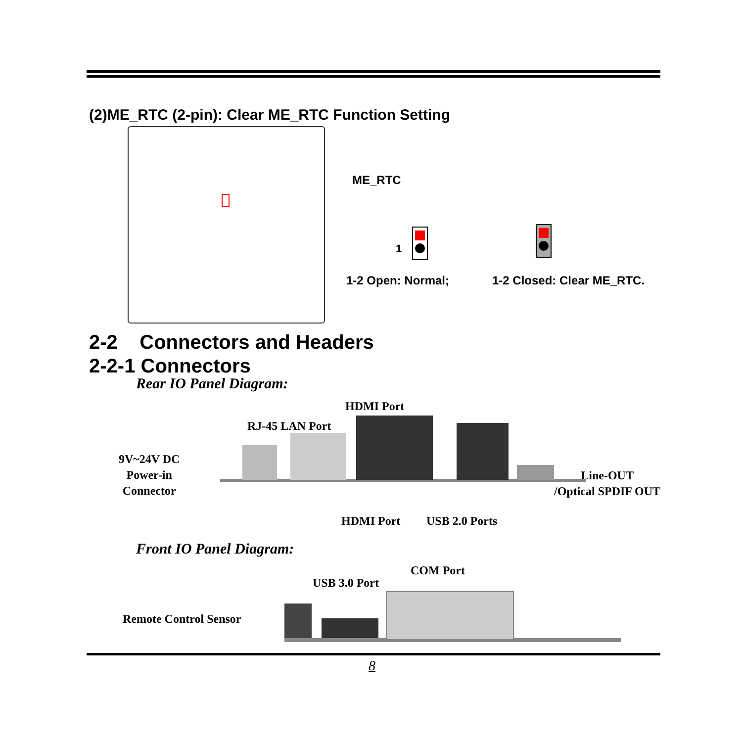(2)ME_RTC (2-pin): Clear ME_RTC Function Setting
ME_RTC
1
1-2 Open: Normal; 1-2 Closed: Clear ME_RTC.
2-2 Connectors and Headers
2-2-1 Connectors
Rear IO Panel Diagram:
HDMI Port
RJ-45 LAN Port
9V~24V DC
Power-in
Connector
Line-OUT
/Optical SPDIF OUT
HDMI Port USB 2.0 Ports
Front IO Panel Diagram:
COM Port
USB 3.0 Port
Remote Control Sensor
8